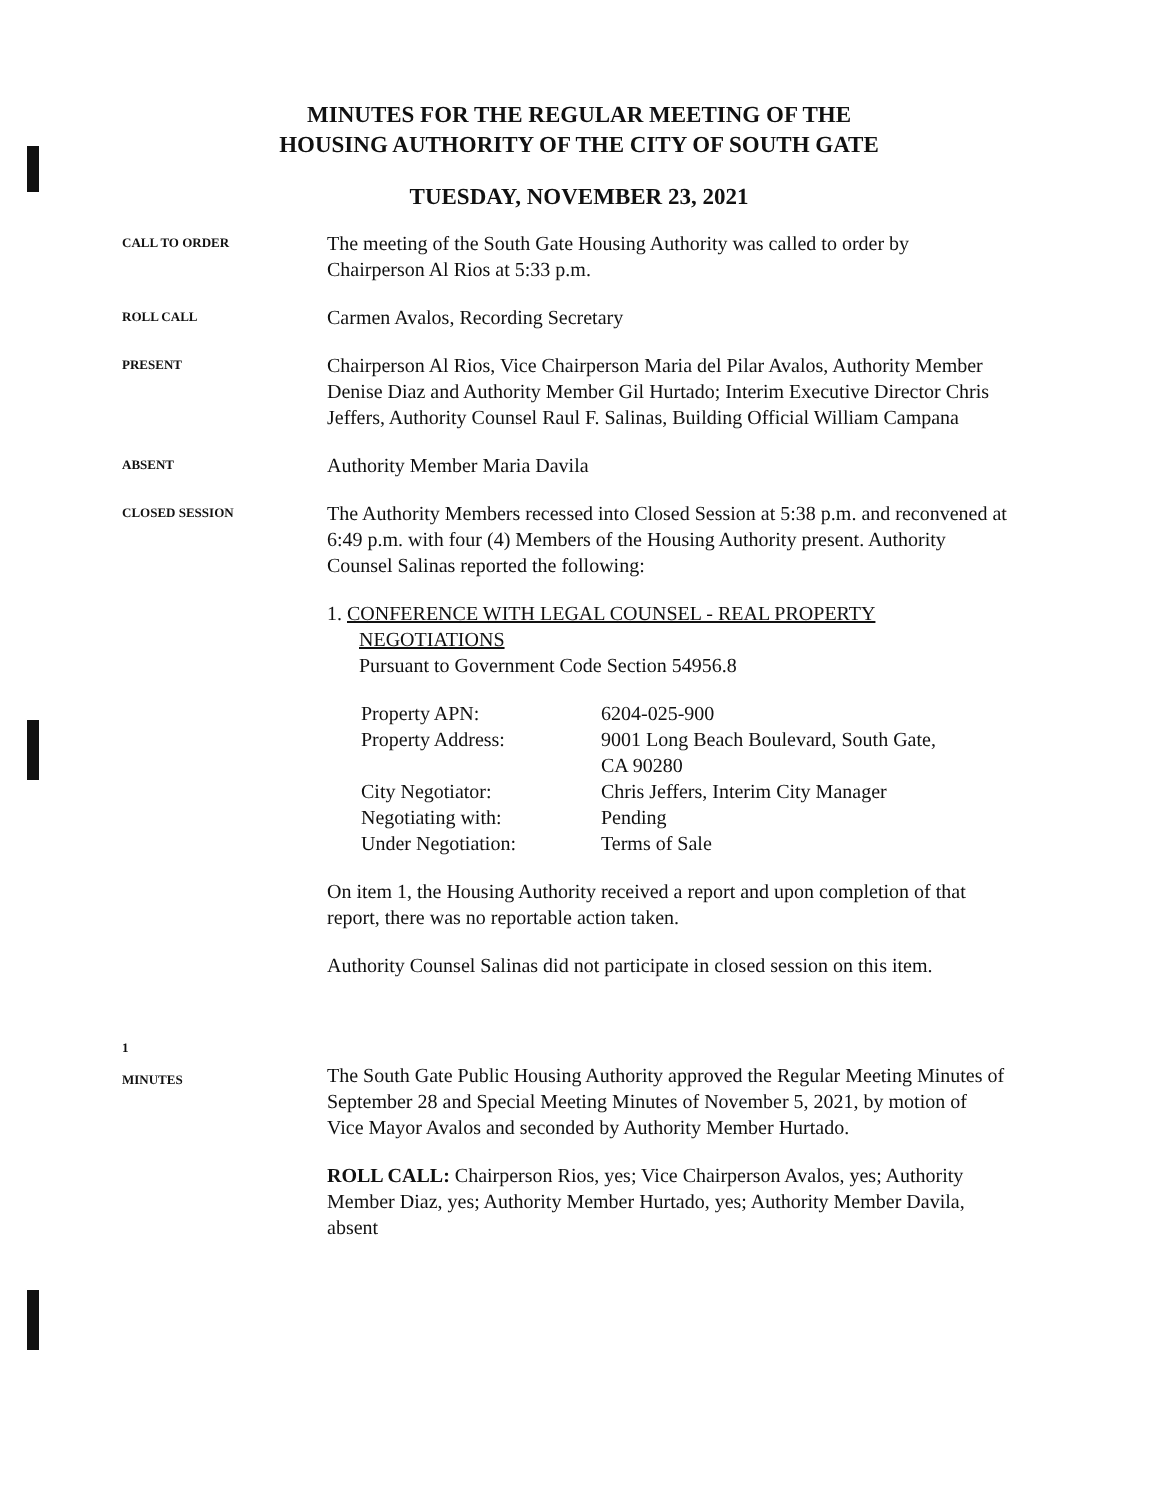MINUTES FOR THE REGULAR MEETING OF THE
HOUSING AUTHORITY OF THE CITY OF SOUTH GATE
TUESDAY, NOVEMBER 23, 2021
CALL TO ORDER
The meeting of the South Gate Housing Authority was called to order by Chairperson Al Rios at 5:33 p.m.
ROLL CALL
Carmen Avalos, Recording Secretary
PRESENT
Chairperson Al Rios, Vice Chairperson Maria del Pilar Avalos, Authority Member Denise Diaz and Authority Member Gil Hurtado; Interim Executive Director Chris Jeffers, Authority Counsel Raul F. Salinas, Building Official William Campana
ABSENT
Authority Member Maria Davila
CLOSED SESSION
The Authority Members recessed into Closed Session at 5:38 p.m. and reconvened at 6:49 p.m. with four (4) Members of the Housing Authority present. Authority Counsel Salinas reported the following:
1. CONFERENCE WITH LEGAL COUNSEL - REAL PROPERTY
NEGOTIATIONS
Pursuant to Government Code Section 54956.8
| Property APN: | 6204-025-900 |
| Property Address: | 9001 Long Beach Boulevard, South Gate, CA 90280 |
| City Negotiator: | Chris Jeffers, Interim City Manager |
| Negotiating with: | Pending |
| Under Negotiation: | Terms of Sale |
On item 1, the Housing Authority received a report and upon completion of that report, there was no reportable action taken.
Authority Counsel Salinas did not participate in closed session on this item.
1
MINUTES
The South Gate Public Housing Authority approved the Regular Meeting Minutes of September 28 and Special Meeting Minutes of November 5, 2021, by motion of Vice Mayor Avalos and seconded by Authority Member Hurtado.
ROLL CALL: Chairperson Rios, yes; Vice Chairperson Avalos, yes; Authority Member Diaz, yes; Authority Member Hurtado, yes; Authority Member Davila, absent